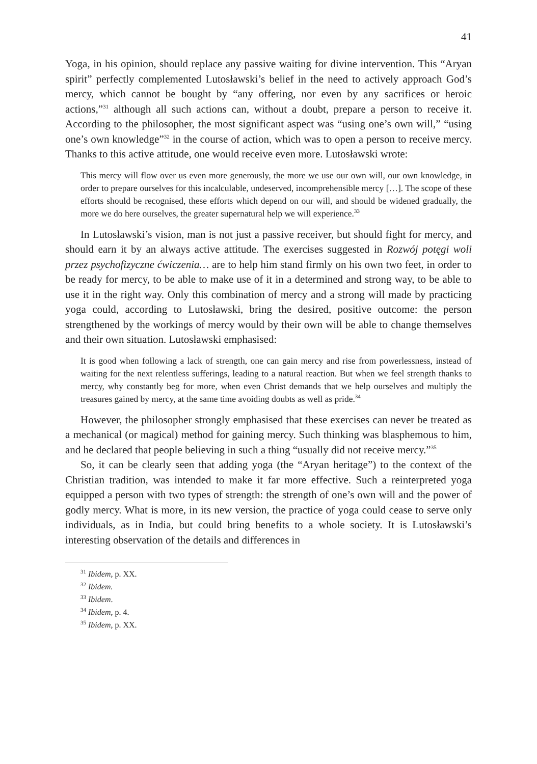41
Yoga, in his opinion, should replace any passive waiting for divine intervention. This “Aryan spirit” perfectly complemented Lutosławski’s belief in the need to actively approach God’s mercy, which cannot be bought by “any offering, nor even by any sacrifices or heroic actions,”<sup>31</sup> although all such actions can, without a doubt, prepare a person to receive it. According to the philosopher, the most significant aspect was “using one’s own will,” “using one’s own knowledge”<sup>32</sup> in the course of action, which was to open a person to receive mercy. Thanks to this active attitude, one would receive even more. Lutosławski wrote:
This mercy will flow over us even more generously, the more we use our own will, our own knowledge, in order to prepare ourselves for this incalculable, undeserved, incomprehensible mercy […]. The scope of these efforts should be recognised, these efforts which depend on our will, and should be widened gradually, the more we do here ourselves, the greater supernatural help we will experience.<sup>33</sup>
In Lutosławski’s vision, man is not just a passive receiver, but should fight for mercy, and should earn it by an always active attitude. The exercises suggested in Rozwój potęgi woli przez psychofizyczne ćwiczenia… are to help him stand firmly on his own two feet, in order to be ready for mercy, to be able to make use of it in a determined and strong way, to be able to use it in the right way. Only this combination of mercy and a strong will made by practicing yoga could, according to Lutosławski, bring the desired, positive outcome: the person strengthened by the workings of mercy would by their own will be able to change themselves and their own situation. Lutosławski emphasised:
It is good when following a lack of strength, one can gain mercy and rise from powerlessness, instead of waiting for the next relentless sufferings, leading to a natural reaction. But when we feel strength thanks to mercy, why constantly beg for more, when even Christ demands that we help ourselves and multiply the treasures gained by mercy, at the same time avoiding doubts as well as pride.<sup>34</sup>
However, the philosopher strongly emphasised that these exercises can never be treated as a mechanical (or magical) method for gaining mercy. Such thinking was blasphemous to him, and he declared that people believing in such a thing “usually did not receive mercy.”<sup>35</sup>
So, it can be clearly seen that adding yoga (the “Aryan heritage”) to the context of the Christian tradition, was intended to make it far more effective. Such a reinterpreted yoga equipped a person with two types of strength: the strength of one’s own will and the power of godly mercy. What is more, in its new version, the practice of yoga could cease to serve only individuals, as in India, but could bring benefits to a whole society. It is Lutosławski’s interesting observation of the details and differences in
<sup>31</sup> Ibidem, p. XX.
<sup>32</sup> Ibidem.
<sup>33</sup> Ibidem.
<sup>34</sup> Ibidem, p. 4.
<sup>35</sup> Ibidem, p. XX.